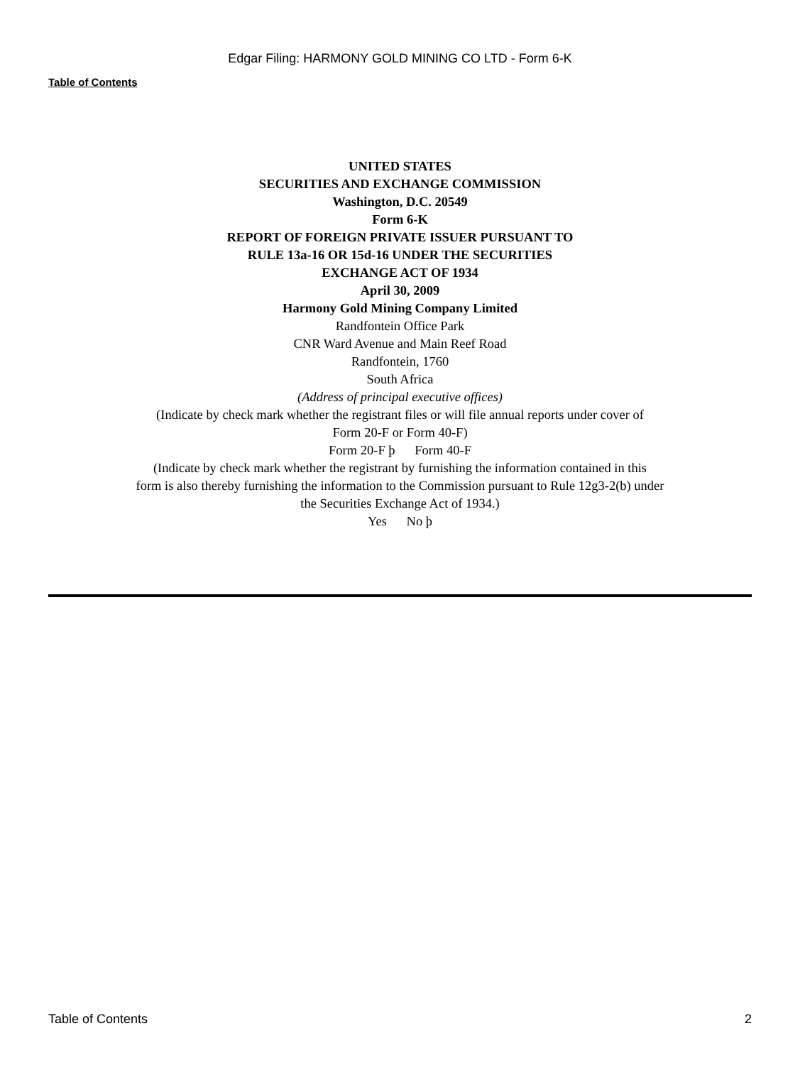Edgar Filing: HARMONY GOLD MINING CO LTD - Form 6-K
Table of Contents
UNITED STATES
SECURITIES AND EXCHANGE COMMISSION
Washington, D.C. 20549
Form 6-K
REPORT OF FOREIGN PRIVATE ISSUER PURSUANT TO
RULE 13a-16 OR 15d-16 UNDER THE SECURITIES
EXCHANGE ACT OF 1934
April 30, 2009
Harmony Gold Mining Company Limited
Randfontein Office Park
CNR Ward Avenue and Main Reef Road
Randfontein, 1760
South Africa
(Address of principal executive offices)
(Indicate by check mark whether the registrant files or will file annual reports under cover of
Form 20-F or Form 40-F)
Form 20-F þ Form 40-F
(Indicate by check mark whether the registrant by furnishing the information contained in this
form is also thereby furnishing the information to the Commission pursuant to Rule 12g3-2(b) under
the Securities Exchange Act of 1934.)
Yes No þ
Table of Contents 2